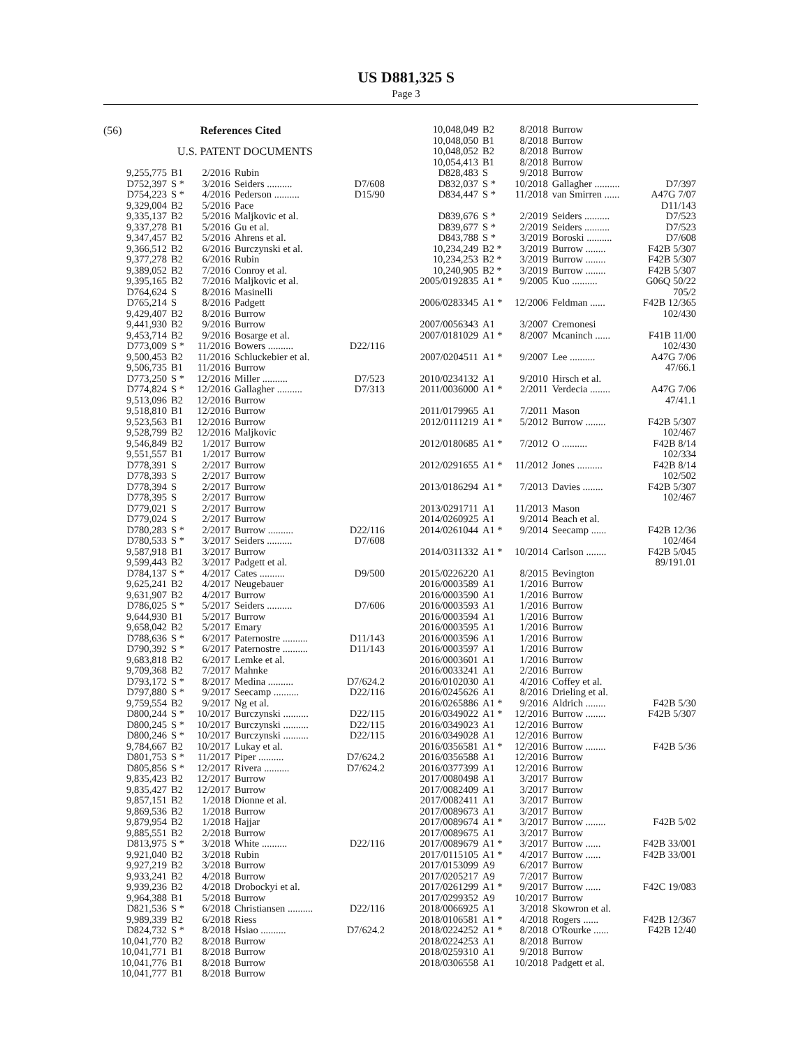US D881,325 S
Page 3
(56) References Cited
U.S. PATENT DOCUMENTS
| 9,255,775 | B1 | 2/2016 | Rubin | |
| D752,397 | S * | 3/2016 | Seiders .......... | D7/608 |
| D754,223 | S * | 4/2016 | Pederson .......... | D15/90 |
| 9,329,004 | B2 | 5/2016 | Pace | |
| 9,335,137 | B2 | 5/2016 | Maljkovic et al. | |
| 9,337,278 | B1 | 5/2016 | Gu et al. | |
| 9,347,457 | B2 | 5/2016 | Ahrens et al. | |
| 9,366,512 | B2 | 6/2016 | Burczynski et al. | |
| 9,377,278 | B2 | 6/2016 | Rubin | |
| 9,389,052 | B2 | 7/2016 | Conroy et al. | |
| 9,395,165 | B2 | 7/2016 | Maljkovic et al. | |
| D764,624 | S | 8/2016 | Masinelli | |
| D765,214 | S | 8/2016 | Padgett | |
| 9,429,407 | B2 | 8/2016 | Burrow | |
| 9,441,930 | B2 | 9/2016 | Burrow | |
| 9,453,714 | B2 | 9/2016 | Bosarge et al. | |
| D773,009 | S * | 11/2016 | Bowers .......... | D22/116 |
| 9,500,453 | B2 | 11/2016 | Schluckebier et al. | |
| 9,506,735 | B1 | 11/2016 | Burrow | |
| D773,250 | S * | 12/2016 | Miller .......... | D7/523 |
| D774,824 | S * | 12/2016 | Gallagher .......... | D7/313 |
| 9,513,096 | B2 | 12/2016 | Burrow | |
| 9,518,810 | B1 | 12/2016 | Burrow | |
| 9,523,563 | B1 | 12/2016 | Burrow | |
| 9,528,799 | B2 | 12/2016 | Maljkovic | |
| 9,546,849 | B2 | 1/2017 | Burrow | |
| 9,551,557 | B1 | 1/2017 | Burrow | |
| D778,391 | S | 2/2017 | Burrow | |
| D778,393 | S | 2/2017 | Burrow | |
| D778,394 | S | 2/2017 | Burrow | |
| D778,395 | S | 2/2017 | Burrow | |
| D779,021 | S | 2/2017 | Burrow | |
| D779,024 | S | 2/2017 | Burrow | |
| D780,283 | S * | 2/2017 | Burrow .......... | D22/116 |
| D780,533 | S * | 3/2017 | Seiders .......... | D7/608 |
| 9,587,918 | B1 | 3/2017 | Burrow | |
| 9,599,443 | B2 | 3/2017 | Padgett et al. | |
| D784,137 | S * | 4/2017 | Cates .......... | D9/500 |
| 9,625,241 | B2 | 4/2017 | Neugebauer | |
| 9,631,907 | B2 | 4/2017 | Burrow | |
| D786,025 | S * | 5/2017 | Seiders .......... | D7/606 |
| 9,644,930 | B1 | 5/2017 | Burrow | |
| 9,658,042 | B2 | 5/2017 | Emary | |
| D788,636 | S * | 6/2017 | Paternostre .......... | D11/143 |
| D790,392 | S * | 6/2017 | Paternostre .......... | D11/143 |
| 9,683,818 | B2 | 6/2017 | Lemke et al. | |
| 9,709,368 | B2 | 7/2017 | Mahnke | |
| D793,172 | S * | 8/2017 | Medina .......... | D7/624.2 |
| D797,880 | S * | 9/2017 | Seecamp .......... | D22/116 |
| 9,759,554 | B2 | 9/2017 | Ng et al. | |
| D800,244 | S * | 10/2017 | Burczynski .......... | D22/115 |
| D800,245 | S * | 10/2017 | Burczynski .......... | D22/115 |
| D800,246 | S * | 10/2017 | Burczynski .......... | D22/115 |
| 9,784,667 | B2 | 10/2017 | Lukay et al. | |
| D801,753 | S * | 11/2017 | Piper .......... | D7/624.2 |
| D805,856 | S * | 12/2017 | Rivera .......... | D7/624.2 |
| 9,835,423 | B2 | 12/2017 | Burrow | |
| 9,835,427 | B2 | 12/2017 | Burrow | |
| 9,857,151 | B2 | 1/2018 | Dionne et al. | |
| 9,869,536 | B2 | 1/2018 | Burrow | |
| 9,879,954 | B2 | 1/2018 | Hajjar | |
| 9,885,551 | B2 | 2/2018 | Burrow | |
| D813,975 | S * | 3/2018 | White .......... | D22/116 |
| 9,921,040 | B2 | 3/2018 | Rubin | |
| 9,927,219 | B2 | 3/2018 | Burrow | |
| 9,933,241 | B2 | 4/2018 | Burrow | |
| 9,939,236 | B2 | 4/2018 | Drobockyi et al. | |
| 9,964,388 | B1 | 5/2018 | Burrow | |
| D821,536 | S * | 6/2018 | Christiansen .......... | D22/116 |
| 9,989,339 | B2 | 6/2018 | Riess | |
| D824,732 | S * | 8/2018 | Hsiao .......... | D7/624.2 |
| 10,041,770 | B2 | 8/2018 | Burrow | |
| 10,041,771 | B1 | 8/2018 | Burrow | |
| 10,041,776 | B1 | 8/2018 | Burrow | |
| 10,041,777 | B1 | 8/2018 | Burrow | |
| 10,048,049 | B2 | 8/2018 | Burrow | |
| 10,048,050 | B1 | 8/2018 | Burrow | |
| 10,048,052 | B2 | 8/2018 | Burrow | |
| 10,054,413 | B1 | 8/2018 | Burrow | |
| D828,483 | S | 9/2018 | Burrow | |
| D832,037 | S * | 10/2018 | Gallagher .......... | D7/397 |
| D834,447 | S * | 11/2018 | van Smirren ...... | A47G 7/07 D11/143 |
| D839,676 | S * | 2/2019 | Seiders .......... | D7/523 |
| D839,677 | S * | 2/2019 | Seiders .......... | D7/523 |
| D843,788 | S * | 3/2019 | Boroski .......... | D7/608 |
| 10,234,249 | B2 * | 3/2019 | Burrow ........ | F42B 5/307 |
| 10,234,253 | B2 * | 3/2019 | Burrow ........ | F42B 5/307 |
| 10,240,905 | B2 * | 3/2019 | Burrow ........ | F42B 5/307 |
| 2005/0192835 | A1 * | 9/2005 | Kuo .......... | G06Q 50/22 705/2 |
| 2006/0283345 | A1 * | 12/2006 | Feldman ...... | F42B 12/365 102/430 |
| 2007/0056343 | A1 | 3/2007 | Cremonesi | |
| 2007/0181029 | A1 * | 8/2007 | Mcaninch ...... | F41B 11/00 102/430 |
| 2007/0204511 | A1 * | 9/2007 | Lee .......... | A47G 7/06 47/66.1 |
| 2010/0234132 | A1 | 9/2010 | Hirsch et al. | |
| 2011/0036000 | A1 * | 2/2011 | Verdecia ........ | A47G 7/06 47/41.1 |
| 2011/0179965 | A1 | 7/2011 | Mason | |
| 2012/0111219 | A1 * | 5/2012 | Burrow ........ | F42B 5/307 102/467 |
| 2012/0180685 | A1 * | 7/2012 | O .......... | F42B 8/14 102/334 |
| 2012/0291655 | A1 * | 11/2012 | Jones .......... | F42B 8/14 102/502 |
| 2013/0186294 | A1 * | 7/2013 | Davies ........ | F42B 5/307 102/467 |
| 2013/0291711 | A1 | 11/2013 | Mason | |
| 2014/0260925 | A1 | 9/2014 | Beach et al. | |
| 2014/0261044 | A1 * | 9/2014 | Seecamp ...... | F42B 12/36 102/464 |
| 2014/0311332 | A1 * | 10/2014 | Carlson ........ | F42B 5/045 89/191.01 |
| 2015/0226220 | A1 | 8/2015 | Bevington | |
| 2016/0003589 | A1 | 1/2016 | Burrow | |
| 2016/0003590 | A1 | 1/2016 | Burrow | |
| 2016/0003593 | A1 | 1/2016 | Burrow | |
| 2016/0003594 | A1 | 1/2016 | Burrow | |
| 2016/0003595 | A1 | 1/2016 | Burrow | |
| 2016/0003596 | A1 | 1/2016 | Burrow | |
| 2016/0003597 | A1 | 1/2016 | Burrow | |
| 2016/0003601 | A1 | 1/2016 | Burrow | |
| 2016/0033241 | A1 | 2/2016 | Burrow | |
| 2016/0102030 | A1 | 4/2016 | Coffey et al. | |
| 2016/0245626 | A1 | 8/2016 | Drieling et al. | |
| 2016/0265886 | A1 * | 9/2016 | Aldrich ........ | F42B 5/30 |
| 2016/0349022 | A1 * | 12/2016 | Burrow ........ | F42B 5/307 |
| 2016/0349023 | A1 | 12/2016 | Burrow | |
| 2016/0349028 | A1 | 12/2016 | Burrow | |
| 2016/0356581 | A1 * | 12/2016 | Burrow ........ | F42B 5/36 |
| 2016/0356588 | A1 | 12/2016 | Burrow | |
| 2016/0377399 | A1 | 12/2016 | Burrow | |
| 2017/0080498 | A1 | 3/2017 | Burrow | |
| 2017/0082409 | A1 | 3/2017 | Burrow | |
| 2017/0082411 | A1 | 3/2017 | Burrow | |
| 2017/0089673 | A1 | 3/2017 | Burrow | |
| 2017/0089674 | A1 * | 3/2017 | Burrow ........ | F42B 5/02 |
| 2017/0089675 | A1 | 3/2017 | Burrow | |
| 2017/0089679 | A1 * | 3/2017 | Burrow ...... | F42B 33/001 |
| 2017/0115105 | A1 * | 4/2017 | Burrow ...... | F42B 33/001 |
| 2017/0153099 | A9 | 6/2017 | Burrow | |
| 2017/0205217 | A9 | 7/2017 | Burrow | |
| 2017/0261299 | A1 * | 9/2017 | Burrow ...... | F42C 19/083 |
| 2017/0299352 | A9 | 10/2017 | Burrow | |
| 2018/0066925 | A1 | 3/2018 | Skowron et al. | |
| 2018/0106581 | A1 * | 4/2018 | Rogers ...... | F42B 12/367 |
| 2018/0224252 | A1 * | 8/2018 | O'Rourke ...... | F42B 12/40 |
| 2018/0224253 | A1 | 8/2018 | Burrow | |
| 2018/0259310 | A1 | 9/2018 | Burrow | |
| 2018/0306558 | A1 | 10/2018 | Padgett et al. | |